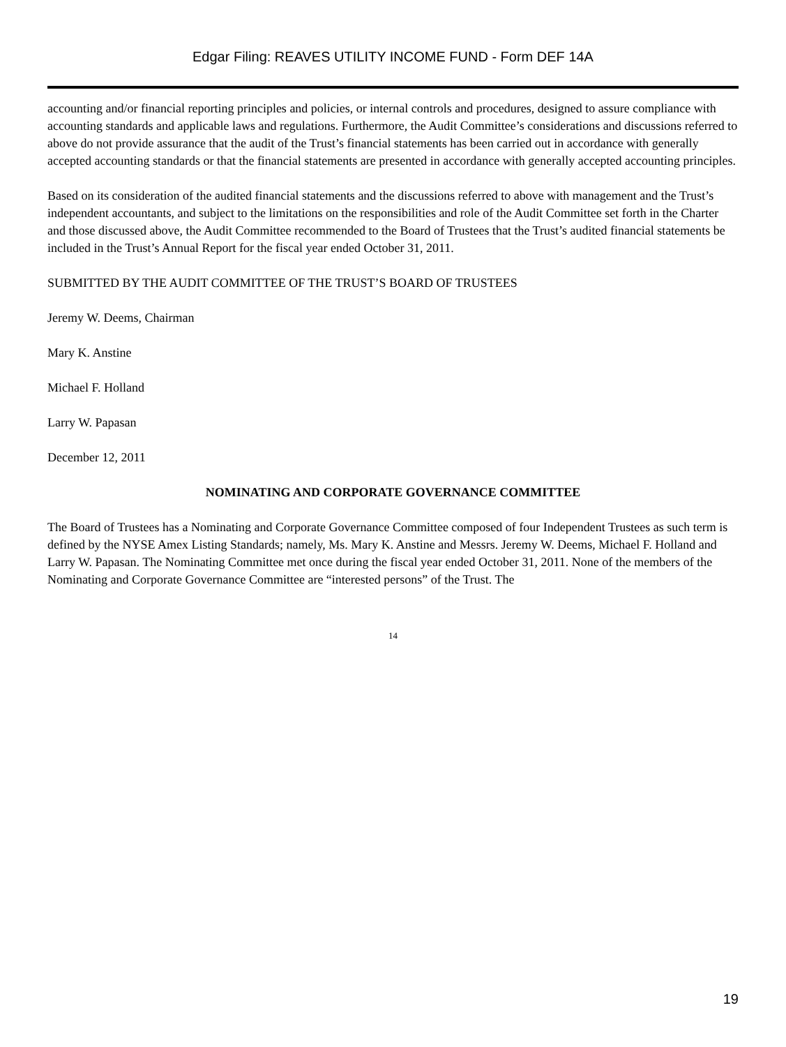Edgar Filing: REAVES UTILITY INCOME FUND - Form DEF 14A
accounting and/or financial reporting principles and policies, or internal controls and procedures, designed to assure compliance with accounting standards and applicable laws and regulations. Furthermore, the Audit Committee’s considerations and discussions referred to above do not provide assurance that the audit of the Trust’s financial statements has been carried out in accordance with generally accepted accounting standards or that the financial statements are presented in accordance with generally accepted accounting principles.
Based on its consideration of the audited financial statements and the discussions referred to above with management and the Trust’s independent accountants, and subject to the limitations on the responsibilities and role of the Audit Committee set forth in the Charter and those discussed above, the Audit Committee recommended to the Board of Trustees that the Trust’s audited financial statements be included in the Trust’s Annual Report for the fiscal year ended October 31, 2011.
SUBMITTED BY THE AUDIT COMMITTEE OF THE TRUST’S BOARD OF TRUSTEES
Jeremy W. Deems, Chairman
Mary K. Anstine
Michael F. Holland
Larry W. Papasan
December 12, 2011
NOMINATING AND CORPORATE GOVERNANCE COMMITTEE
The Board of Trustees has a Nominating and Corporate Governance Committee composed of four Independent Trustees as such term is defined by the NYSE Amex Listing Standards; namely, Ms. Mary K. Anstine and Messrs. Jeremy W. Deems, Michael F. Holland and Larry W. Papasan. The Nominating Committee met once during the fiscal year ended October 31, 2011. None of the members of the Nominating and Corporate Governance Committee are “interested persons” of the Trust. The
14
19